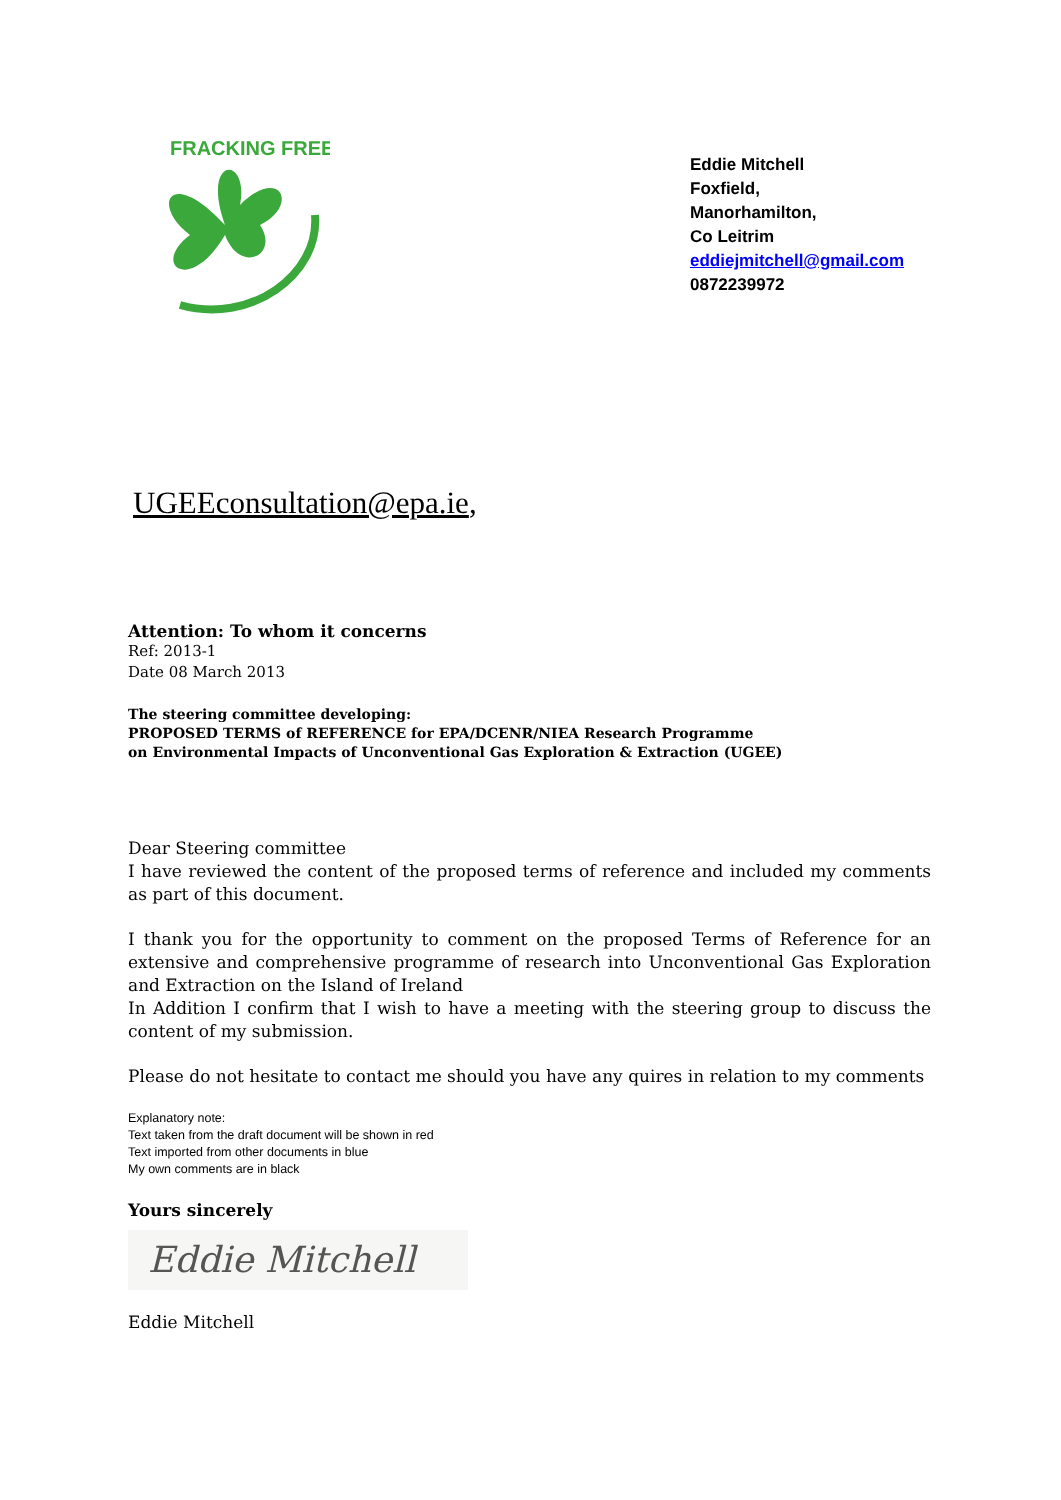FRACKING FREE
Eddie Mitchell
Foxfield,
Manorhamilton,
Co Leitrim
eddiejmitchell@gmail.com
0872239972
UGEEconsultation@epa.ie,
Attention: To whom it concerns
Ref: 2013-1
Date 08 March 2013
The steering committee developing:
PROPOSED TERMS of REFERENCE for EPA/DCENR/NIEA Research Programme
on Environmental Impacts of Unconventional Gas Exploration & Extraction (UGEE)
Dear Steering committee
I have reviewed the content of the proposed terms of reference and included my comments as part of this document.
I thank you for the opportunity to comment on the proposed Terms of Reference for an extensive and comprehensive programme of research into Unconventional Gas Exploration and Extraction on the Island of Ireland
In Addition I confirm that I wish to have a meeting with the steering group to discuss the content of my submission.
Please do not hesitate to contact me should you have any quires in relation to my comments
Explanatory note:
Text taken from the draft document will be shown in red
Text imported from other documents in blue
My own comments are in black
Yours sincerely
Eddie Mitchell
Eddie Mitchell